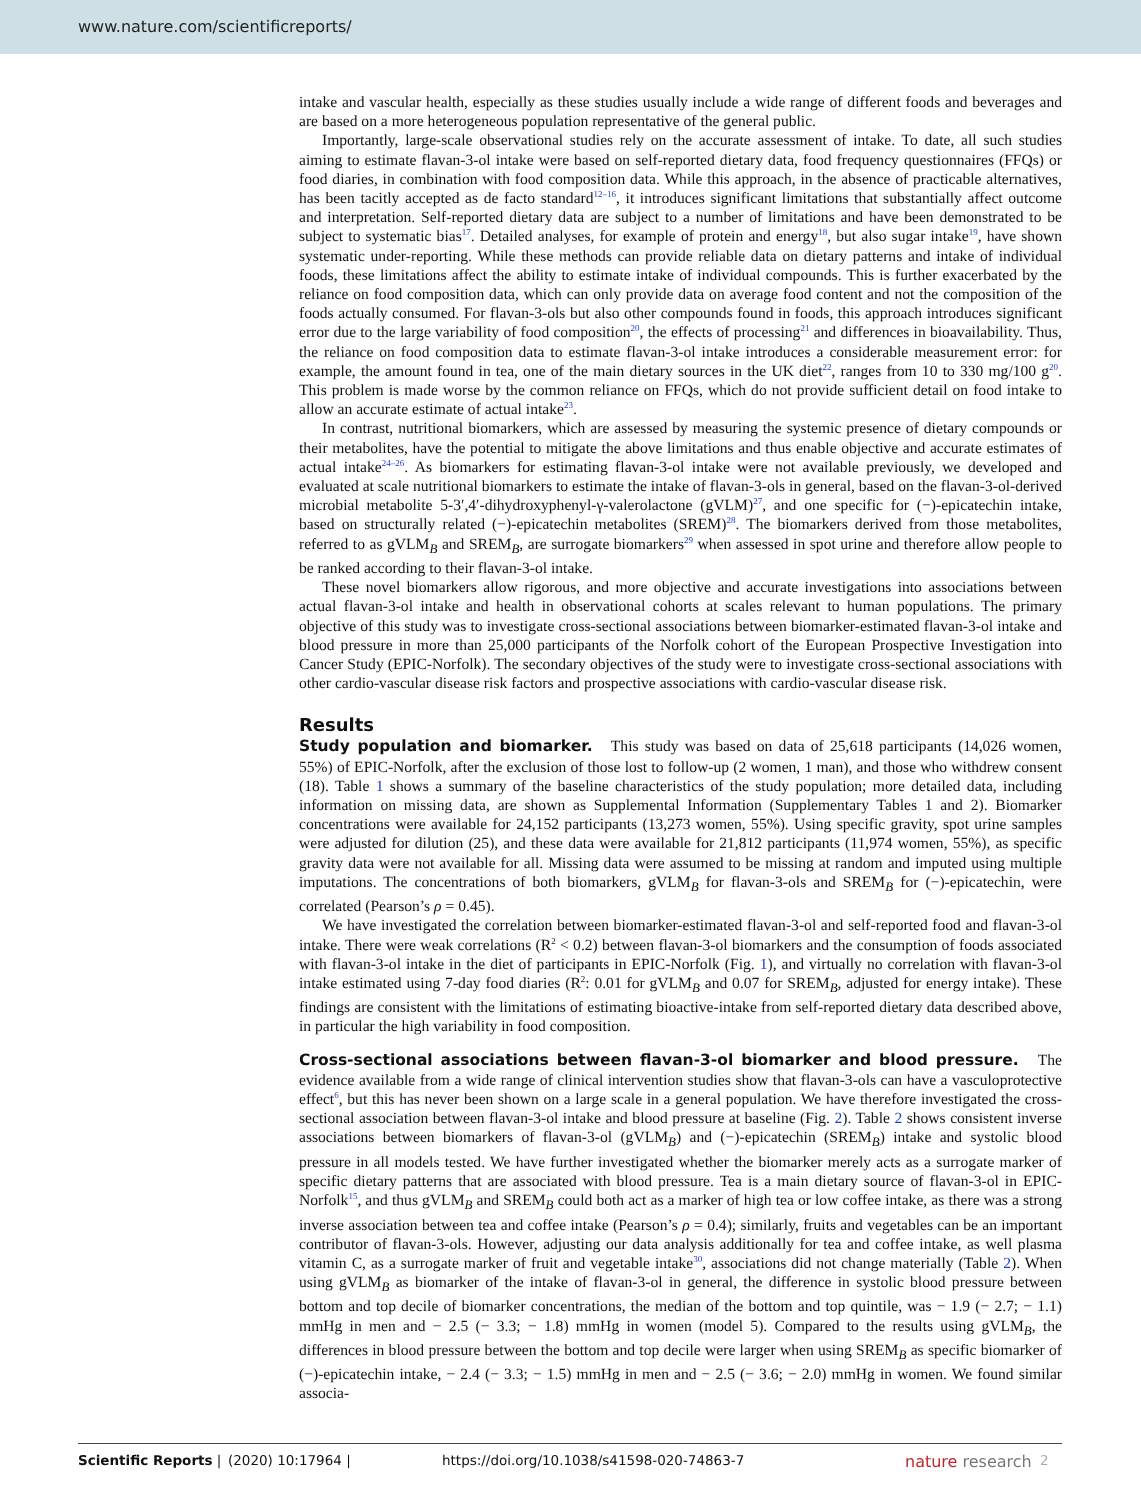www.nature.com/scientificreports/
intake and vascular health, especially as these studies usually include a wide range of different foods and beverages and are based on a more heterogeneous population representative of the general public.
Importantly, large-scale observational studies rely on the accurate assessment of intake. To date, all such studies aiming to estimate flavan-3-ol intake were based on self-reported dietary data, food frequency questionnaires (FFQs) or food diaries, in combination with food composition data. While this approach, in the absence of practicable alternatives, has been tacitly accepted as de facto standard<sup>12–16</sup>, it introduces significant limitations that substantially affect outcome and interpretation. Self-reported dietary data are subject to a number of limitations and have been demonstrated to be subject to systematic bias<sup>17</sup>. Detailed analyses, for example of protein and energy<sup>18</sup>, but also sugar intake<sup>19</sup>, have shown systematic under-reporting. While these methods can provide reliable data on dietary patterns and intake of individual foods, these limitations affect the ability to estimate intake of individual compounds. This is further exacerbated by the reliance on food composition data, which can only provide data on average food content and not the composition of the foods actually consumed. For flavan-3-ols but also other compounds found in foods, this approach introduces significant error due to the large variability of food composition<sup>20</sup>, the effects of processing<sup>21</sup> and differences in bioavailability. Thus, the reliance on food composition data to estimate flavan-3-ol intake introduces a considerable measurement error: for example, the amount found in tea, one of the main dietary sources in the UK diet<sup>22</sup>, ranges from 10 to 330 mg/100 g<sup>20</sup>. This problem is made worse by the common reliance on FFQs, which do not provide sufficient detail on food intake to allow an accurate estimate of actual intake<sup>23</sup>.
In contrast, nutritional biomarkers, which are assessed by measuring the systemic presence of dietary compounds or their metabolites, have the potential to mitigate the above limitations and thus enable objective and accurate estimates of actual intake<sup>24–26</sup>. As biomarkers for estimating flavan-3-ol intake were not available previously, we developed and evaluated at scale nutritional biomarkers to estimate the intake of flavan-3-ols in general, based on the flavan-3-ol-derived microbial metabolite 5-3′,4′-dihydroxyphenyl-γ-valerolactone (gVLM)<sup>27</sup>, and one specific for (−)-epicatechin intake, based on structurally related (−)-epicatechin metabolites (SREM)<sup>28</sup>. The biomarkers derived from those metabolites, referred to as gVLM<sub>B</sub> and SREM<sub>B</sub>, are surrogate biomarkers<sup>29</sup> when assessed in spot urine and therefore allow people to be ranked according to their flavan-3-ol intake.
These novel biomarkers allow rigorous, and more objective and accurate investigations into associations between actual flavan-3-ol intake and health in observational cohorts at scales relevant to human populations. The primary objective of this study was to investigate cross-sectional associations between biomarker-estimated flavan-3-ol intake and blood pressure in more than 25,000 participants of the Norfolk cohort of the European Prospective Investigation into Cancer Study (EPIC-Norfolk). The secondary objectives of the study were to investigate cross-sectional associations with other cardio-vascular disease risk factors and prospective associations with cardio-vascular disease risk.
Results
Study population and biomarker. This study was based on data of 25,618 participants (14,026 women, 55%) of EPIC-Norfolk, after the exclusion of those lost to follow-up (2 women, 1 man), and those who withdrew consent (18). Table 1 shows a summary of the baseline characteristics of the study population; more detailed data, including information on missing data, are shown as Supplemental Information (Supplementary Tables 1 and 2). Biomarker concentrations were available for 24,152 participants (13,273 women, 55%). Using specific gravity, spot urine samples were adjusted for dilution (25), and these data were available for 21,812 participants (11,974 women, 55%), as specific gravity data were not available for all. Missing data were assumed to be missing at random and imputed using multiple imputations. The concentrations of both biomarkers, gVLM<sub>B</sub> for flavan-3-ols and SREM<sub>B</sub> for (−)-epicatechin, were correlated (Pearson’s ρ = 0.45).
We have investigated the correlation between biomarker-estimated flavan-3-ol and self-reported food and flavan-3-ol intake. There were weak correlations (R<sup>2</sup> < 0.2) between flavan-3-ol biomarkers and the consumption of foods associated with flavan-3-ol intake in the diet of participants in EPIC-Norfolk (Fig. 1), and virtually no correlation with flavan-3-ol intake estimated using 7-day food diaries (R<sup>2</sup>: 0.01 for gVLM<sub>B</sub> and 0.07 for SREM<sub>B</sub>, adjusted for energy intake). These findings are consistent with the limitations of estimating bioactive-intake from self-reported dietary data described above, in particular the high variability in food composition.
Cross-sectional associations between flavan-3-ol biomarker and blood pressure. The evidence available from a wide range of clinical intervention studies show that flavan-3-ols can have a vasculoprotective effect<sup>6</sup>, but this has never been shown on a large scale in a general population. We have therefore investigated the cross-sectional association between flavan-3-ol intake and blood pressure at baseline (Fig. 2). Table 2 shows consistent inverse associations between biomarkers of flavan-3-ol (gVLM<sub>B</sub>) and (−)-epicatechin (SREM<sub>B</sub>) intake and systolic blood pressure in all models tested. We have further investigated whether the biomarker merely acts as a surrogate marker of specific dietary patterns that are associated with blood pressure. Tea is a main dietary source of flavan-3-ol in EPIC-Norfolk<sup>15</sup>, and thus gVLM<sub>B</sub> and SREM<sub>B</sub> could both act as a marker of high tea or low coffee intake, as there was a strong inverse association between tea and coffee intake (Pearson’s ρ = 0.4); similarly, fruits and vegetables can be an important contributor of flavan-3-ols. However, adjusting our data analysis additionally for tea and coffee intake, as well plasma vitamin C, as a surrogate marker of fruit and vegetable intake<sup>30</sup>, associations did not change materially (Table 2). When using gVLM<sub>B</sub> as biomarker of the intake of flavan-3-ol in general, the difference in systolic blood pressure between bottom and top decile of biomarker concentrations, the median of the bottom and top quintile, was − 1.9 (− 2.7; − 1.1) mmHg in men and − 2.5 (− 3.3; − 1.8) mmHg in women (model 5). Compared to the results using gVLM<sub>B</sub>, the differences in blood pressure between the bottom and top decile were larger when using SREM<sub>B</sub> as specific biomarker of (−)-epicatechin intake, − 2.4 (− 3.3; − 1.5) mmHg in men and − 2.5 (− 3.6; − 2.0) mmHg in women. We found similar associa-
Scientific Reports | (2020) 10:17964 | https://doi.org/10.1038/s41598-020-74863-7 nature research 2